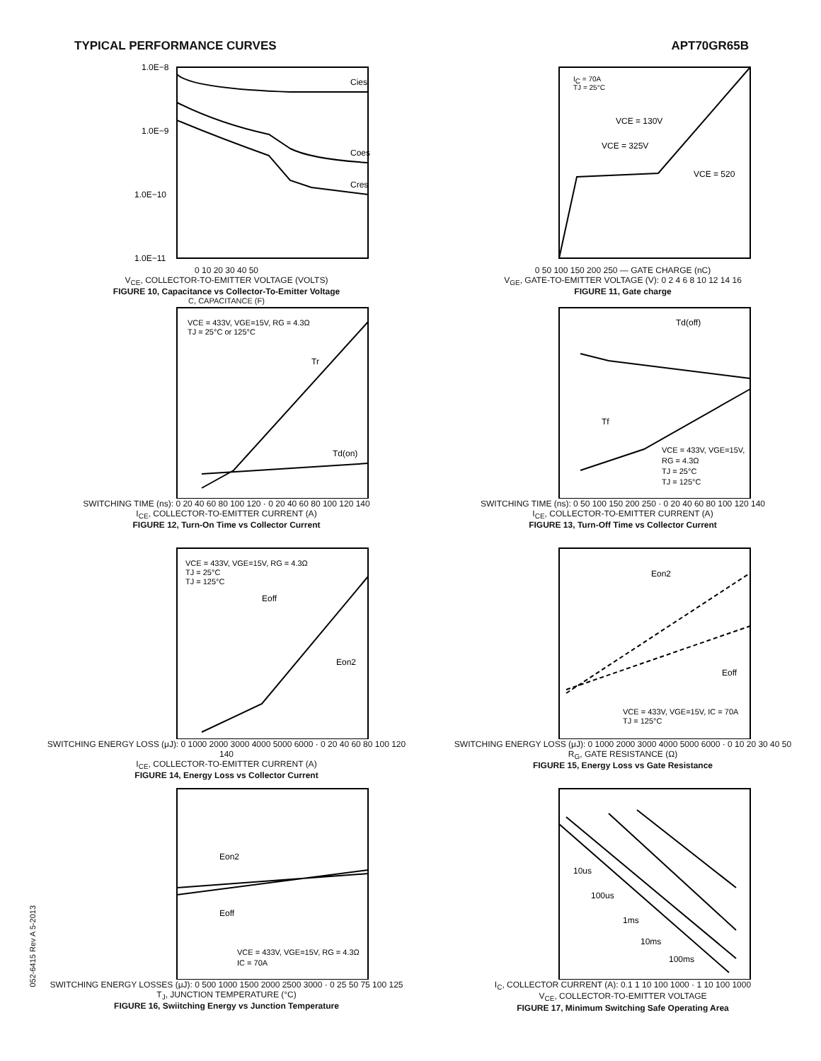TYPICAL PERFORMANCE CURVES APT70GR65B
1.0E−8
1.0E−9
1.0E−10
1.0E−11
Cies
Coes
Cres
0 10 20 30 40 50
V<sub>CE</sub>, COLLECTOR-TO-EMITTER VOLTAGE (VOLTS)
FIGURE 10, Capacitance vs Collector-To-Emitter Voltage
C, CAPACITANCE (F)
IC = 70A
TJ = 25°C
VCE = 130V
VCE = 325V
VCE = 520
0 50 100 150 200 250 — GATE CHARGE (nC)
V<sub>GE</sub>, GATE-TO-EMITTER VOLTAGE (V): 0 2 4 6 8 10 12 14 16
FIGURE 11, Gate charge
VCE = 433V, VGE=15V, RG = 4.3Ω
TJ = 25°C or 125°C
Tr
Td(on)
SWITCHING TIME (ns): 0 20 40 60 80 100 120 · 0 20 40 60 80 100 120 140
I<sub>CE</sub>, COLLECTOR-TO-EMITTER CURRENT (A)
FIGURE 12, Turn-On Time vs Collector Current
Td(off)
Tf
VCE = 433V, VGE=15V,
RG = 4.3Ω
TJ = 25°C
TJ = 125°C
SWITCHING TIME (ns): 0 50 100 150 200 250 · 0 20 40 60 80 100 120 140
I<sub>CE</sub>, COLLECTOR-TO-EMITTER CURRENT (A)
FIGURE 13, Turn-Off Time vs Collector Current
VCE = 433V, VGE=15V, RG = 4.3Ω
TJ = 25°C
TJ = 125°C
Eoff
Eon2
SWITCHING ENERGY LOSS (μJ): 0 1000 2000 3000 4000 5000 6000 · 0 20 40 60 80 100 120 140
I<sub>CE</sub>, COLLECTOR-TO-EMITTER CURRENT (A)
FIGURE 14, Energy Loss vs Collector Current
Eon2
Eoff
VCE = 433V, VGE=15V, IC = 70A
TJ = 125°C
SWITCHING ENERGY LOSS (μJ): 0 1000 2000 3000 4000 5000 6000 · 0 10 20 30 40 50
R<sub>G</sub>, GATE RESISTANCE (Ω)
FIGURE 15, Energy Loss vs Gate Resistance
Eon2
Eoff
VCE = 433V, VGE=15V, RG = 4.3Ω
IC = 70A
SWITCHING ENERGY LOSSES (μJ): 0 500 1000 1500 2000 2500 3000 · 0 25 50 75 100 125
T<sub>J</sub>, JUNCTION TEMPERATURE (°C)
FIGURE 16, Swiitching Energy vs Junction Temperature
10us
100us
1ms
10ms
100ms
I<sub>C</sub>, COLLECTOR CURRENT (A): 0.1 1 10 100 1000 · 1 10 100 1000
V<sub>CE</sub>, COLLECTOR-TO-EMITTER VOLTAGE
FIGURE 17, Minimum Switching Safe Operating Area
052-6415 Rev A 5-2013